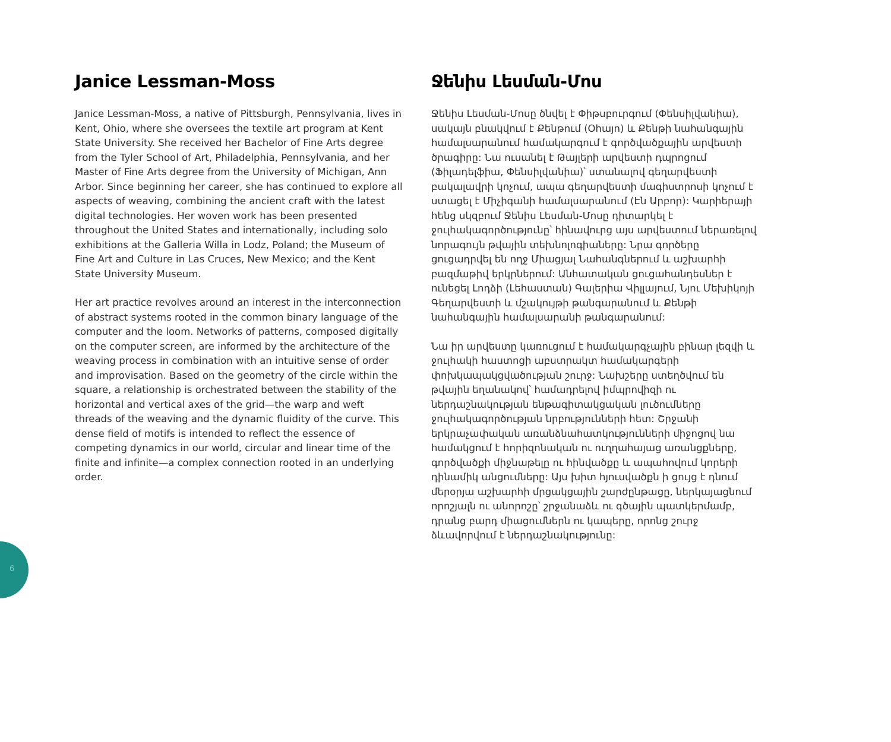Janice Lessman-Moss
Janice Lessman-Moss, a native of Pittsburgh, Pennsylvania, lives in Kent, Ohio, where she oversees the textile art program at Kent State University. She received her Bachelor of Fine Arts degree from the Tyler School of Art, Philadelphia, Pennsylvania, and her Master of Fine Arts degree from the University of Michigan, Ann Arbor. Since beginning her career, she has continued to explore all aspects of weaving, combining the ancient craft with the latest digital technologies. Her woven work has been presented throughout the United States and internationally, including solo exhibitions at the Galleria Willa in Lodz, Poland; the Museum of Fine Art and Culture in Las Cruces, New Mexico; and the Kent State University Museum.
Her art practice revolves around an interest in the interconnection of abstract systems rooted in the common binary language of the computer and the loom. Networks of patterns, composed digitally on the computer screen, are informed by the architecture of the weaving process in combination with an intuitive sense of order and improvisation. Based on the geometry of the circle within the square, a relationship is orchestrated between the stability of the horizontal and vertical axes of the grid—the warp and weft threads of the weaving and the dynamic fluidity of the curve. This dense field of motifs is intended to reflect the essence of competing dynamics in our world, circular and linear time of the finite and infinite—a complex connection rooted in an underlying order.
Ջենիս Լեսման-Մոս
Ջենիս Լեսման-Մոսը ծնվել է Փիթսբուրգում (Փենսիլվանիա), սակայն բնակվում է Քենթում (Օհայո) և Քենթի նահանգային համալսարանում համակարգում է գործվածքային արվեստի ծրագիրը: Նա ուսանել է Թայլերի արվեստի դպրոցում (Ֆիլադելֆիա, Փենսիլվանիա)՝ ստանալով գեղարվեստի բակալավրի կոչում, ապա գեղարվեստի մագիստրոսի կոչում է ստացել է Միչիգանի համալսարանում (Էն Արբոր): Կարիերայի հենց սկզբում Ջենիս Լեսման-Մոսը դիտարկել է ջուլհակագործությունը՝ հինավուրց այս արվեստում ներառելով նորագույն թվային տեխնոլոգիաները: Նրա գործերը ցուցադրվել են ողջ Միացյալ Նահանգներում և աշխարհի բազմաթիվ երկրներում: Անհատական ցուցահանդեսներ է ունեցել Լոդձի (Լեհաստան) Գալերիա Վիլլայում, Նյու Մեխիկոյի Գեղարվեստի և մշակույթի թանգարանում և Քենթի նահանգային համալսարանի թանգարանում:
Նա իր արվեստը կառուցում է համակարգչային բինար լեզվի և ջուլհակի հաստոցի աբստրակտ համակարգերի փոխկապակցվածության շուրջ: Նախշերը ստեղծվում են թվային եղանակով՝ համադրելով իմպրովիզի ու ներդաշնակության ենթագիտակցական լուծումները ջուլհակագործության նրբությունների հետ: Շրջանի երկրաչափական առանձնահատկությունների միջոցով նա համակցում է հորիզոնական ու ուղղահայաց առանցքները, գործվածքի միջնաթելը ու հինվածքը և ապահովում կորերի դինամիկ անցումները: Այս խիտ հյուսվածքն ի ցույց է դնում մերօրյա աշխարհի մրցակցային շարժընթացը, ներկայացնում որոշյալն ու անորոշը՝ շրջանաձև ու գծային պատկերմամբ, դրանց բարդ միացումներն ու կապերը, որոնց շուրջ ձևավորվում է ներդաշնակությունը:
6